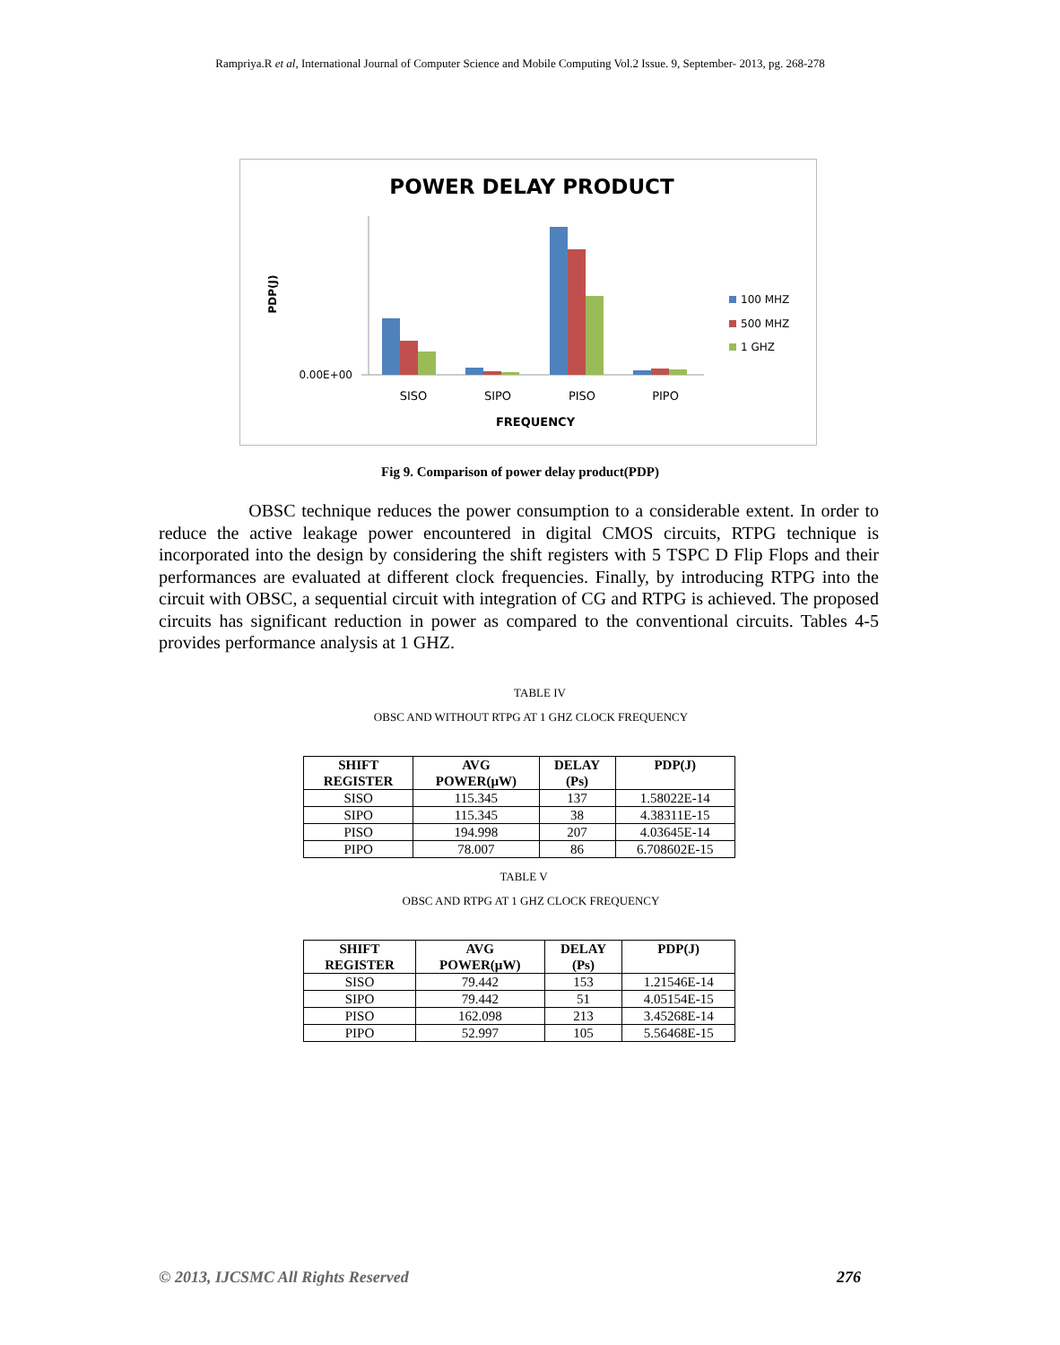Rampriya.R et al, International Journal of Computer Science and Mobile Computing Vol.2 Issue. 9, September- 2013, pg. 268-278
POWER DELAY PRODUCT
PDP(J)
0.00E+00
SISO
SIPO
PISO
PIPO
FREQUENCY
100 MHZ
500 MHZ
1 GHZ
Fig 9. Comparison of power delay product(PDP)
OBSC technique reduces the power consumption to a considerable extent. In order to reduce the active leakage power encountered in digital CMOS circuits, RTPG technique is incorporated into the design by considering the shift registers with 5 TSPC D Flip Flops and their performances are evaluated at different clock frequencies. Finally, by introducing RTPG into the circuit with OBSC, a sequential circuit with integration of CG and RTPG is achieved. The proposed circuits has significant reduction in power as compared to the conventional circuits. Tables 4-5 provides performance analysis at 1 GHZ.
TABLE IV
OBSC AND WITHOUT RTPG AT 1 GHZ CLOCK FREQUENCY
| SHIFT REGISTER | AVG POWER(µW) | DELAY (Ps) | PDP(J) |
| --- | --- | --- | --- |
| SISO | 115.345 | 137 | 1.58022E-14 |
| SIPO | 115.345 | 38 | 4.38311E-15 |
| PISO | 194.998 | 207 | 4.03645E-14 |
| PIPO | 78.007 | 86 | 6.708602E-15 |
TABLE V
OBSC AND RTPG AT 1 GHZ CLOCK FREQUENCY
| SHIFT REGISTER | AVG POWER(µW) | DELAY (Ps) | PDP(J) |
| --- | --- | --- | --- |
| SISO | 79.442 | 153 | 1.21546E-14 |
| SIPO | 79.442 | 51 | 4.05154E-15 |
| PISO | 162.098 | 213 | 3.45268E-14 |
| PIPO | 52.997 | 105 | 5.56468E-15 |
© 2013, IJCSMC All Rights Reserved 276